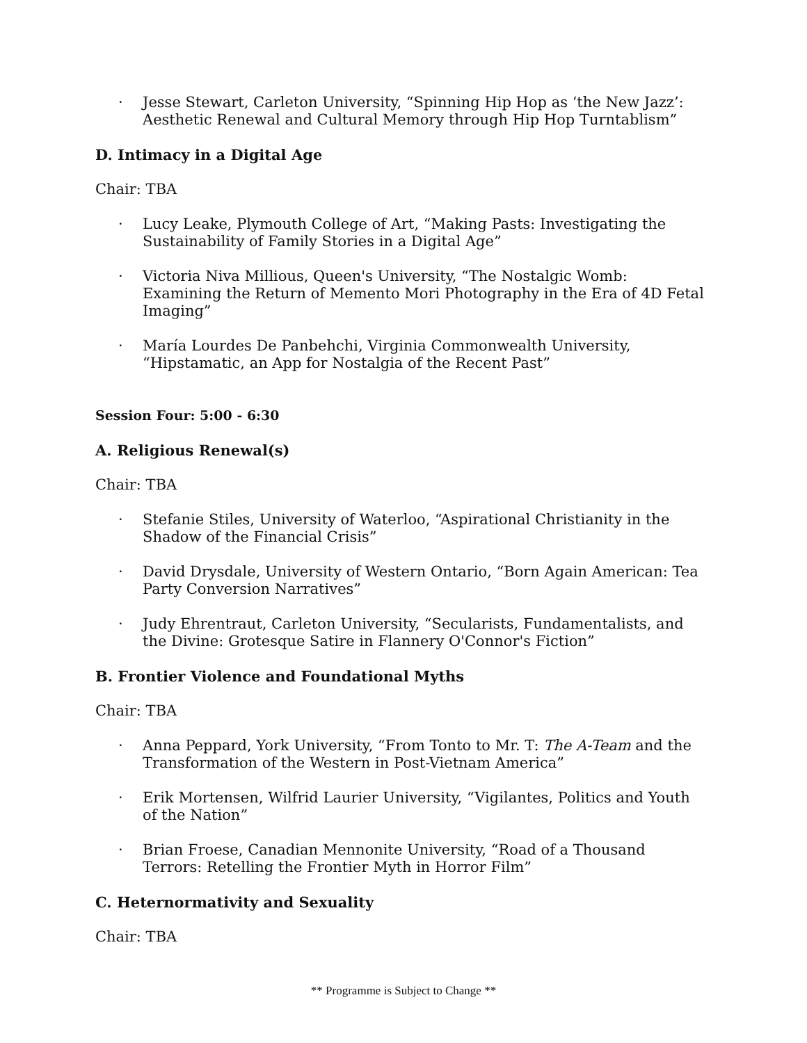· Jesse Stewart, Carleton University, “Spinning Hip Hop as ‘the New Jazz’: Aesthetic Renewal and Cultural Memory through Hip Hop Turntablism”
D. Intimacy in a Digital Age
Chair: TBA
· Lucy Leake, Plymouth College of Art, “Making Pasts: Investigating the Sustainability of Family Stories in a Digital Age”
· Victoria Niva Millious, Queen's University, “The Nostalgic Womb: Examining the Return of Memento Mori Photography in the Era of 4D Fetal Imaging”
· María Lourdes De Panbehchi, Virginia Commonwealth University, “Hipstamatic, an App for Nostalgia of the Recent Past”
Session Four: 5:00 - 6:30
A. Religious Renewal(s)
Chair: TBA
· Stefanie Stiles, University of Waterloo, “Aspirational Christianity in the Shadow of the Financial Crisis”
· David Drysdale, University of Western Ontario, “Born Again American: Tea Party Conversion Narratives”
· Judy Ehrentraut, Carleton University, “Secularists, Fundamentalists, and the Divine: Grotesque Satire in Flannery O'Connor's Fiction”
B. Frontier Violence and Foundational Myths
Chair: TBA
· Anna Peppard, York University, “From Tonto to Mr. T: The A-Team and the Transformation of the Western in Post-Vietnam America”
· Erik Mortensen, Wilfrid Laurier University, “Vigilantes, Politics and Youth of the Nation”
· Brian Froese, Canadian Mennonite University, “Road of a Thousand Terrors: Retelling the Frontier Myth in Horror Film”
C. Heternormativity and Sexuality
Chair: TBA
** Programme is Subject to Change **